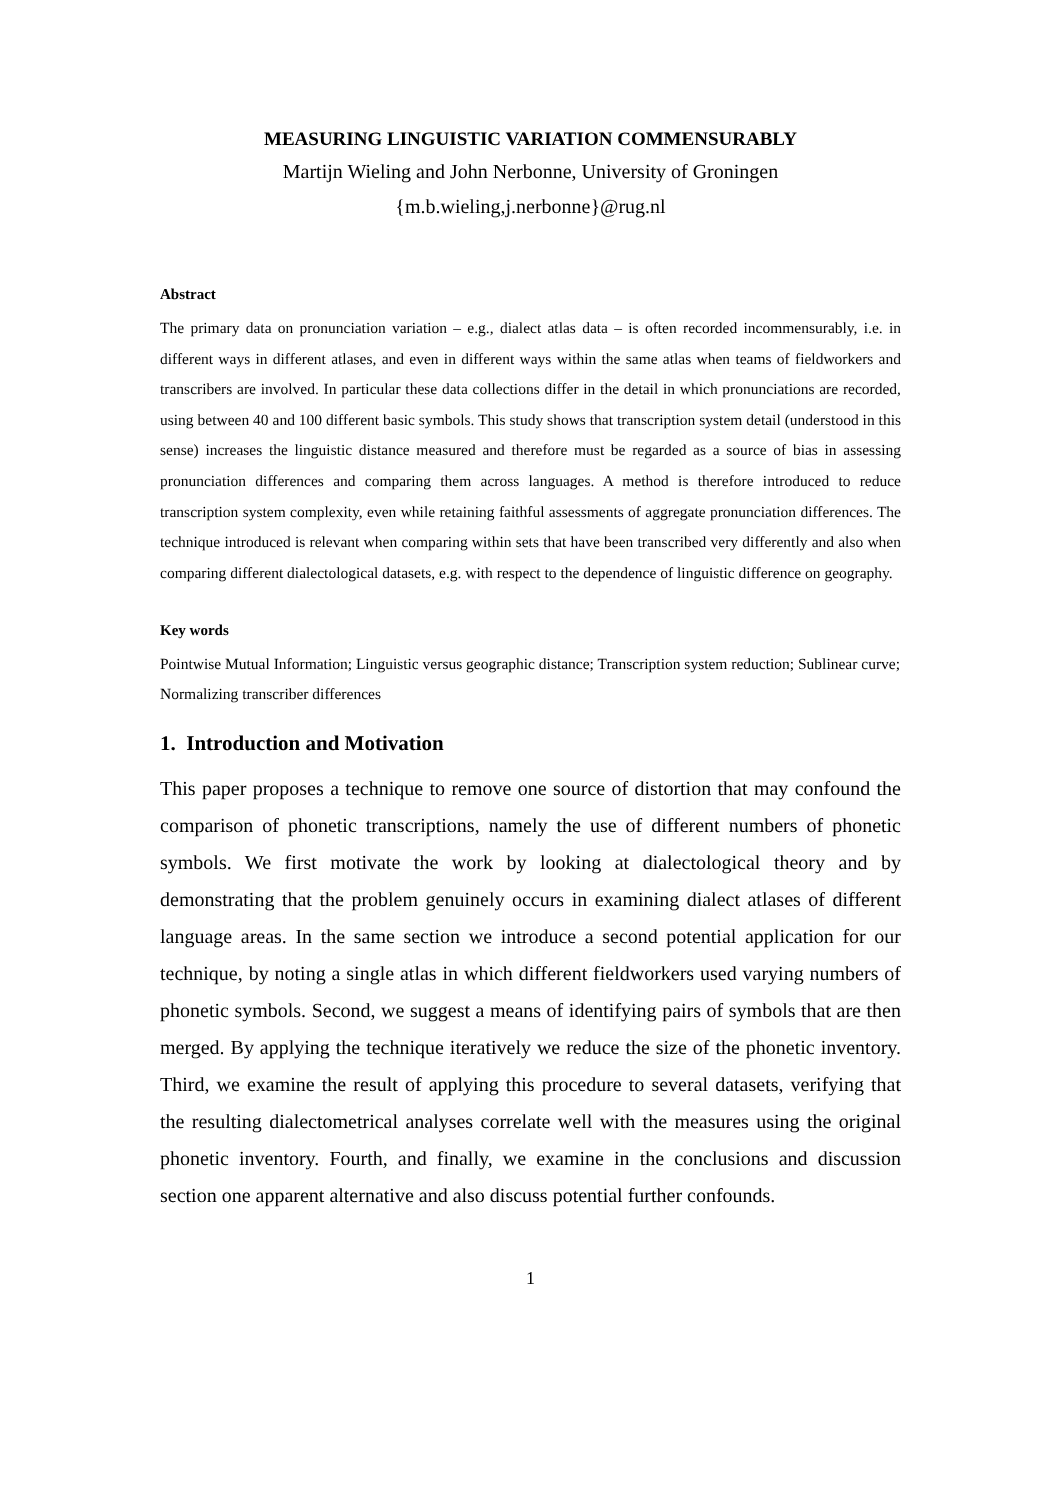MEASURING LINGUISTIC VARIATION COMMENSURABLY
Martijn Wieling and John Nerbonne, University of Groningen
{m.b.wieling,j.nerbonne}@rug.nl
Abstract
The primary data on pronunciation variation – e.g., dialect atlas data – is often recorded incommensurably, i.e. in different ways in different atlases, and even in different ways within the same atlas when teams of fieldworkers and transcribers are involved. In particular these data collections differ in the detail in which pronunciations are recorded, using between 40 and 100 different basic symbols. This study shows that transcription system detail (understood in this sense) increases the linguistic distance measured and therefore must be regarded as a source of bias in assessing pronunciation differences and comparing them across languages. A method is therefore introduced to reduce transcription system complexity, even while retaining faithful assessments of aggregate pronunciation differences. The technique introduced is relevant when comparing within sets that have been transcribed very differently and also when comparing different dialectological datasets, e.g. with respect to the dependence of linguistic difference on geography.
Key words
Pointwise Mutual Information; Linguistic versus geographic distance; Transcription system reduction; Sublinear curve; Normalizing transcriber differences
1. Introduction and Motivation
This paper proposes a technique to remove one source of distortion that may confound the comparison of phonetic transcriptions, namely the use of different numbers of phonetic symbols. We first motivate the work by looking at dialectological theory and by demonstrating that the problem genuinely occurs in examining dialect atlases of different language areas. In the same section we introduce a second potential application for our technique, by noting a single atlas in which different fieldworkers used varying numbers of phonetic symbols. Second, we suggest a means of identifying pairs of symbols that are then merged. By applying the technique iteratively we reduce the size of the phonetic inventory. Third, we examine the result of applying this procedure to several datasets, verifying that the resulting dialectometrical analyses correlate well with the measures using the original phonetic inventory. Fourth, and finally, we examine in the conclusions and discussion section one apparent alternative and also discuss potential further confounds.
1